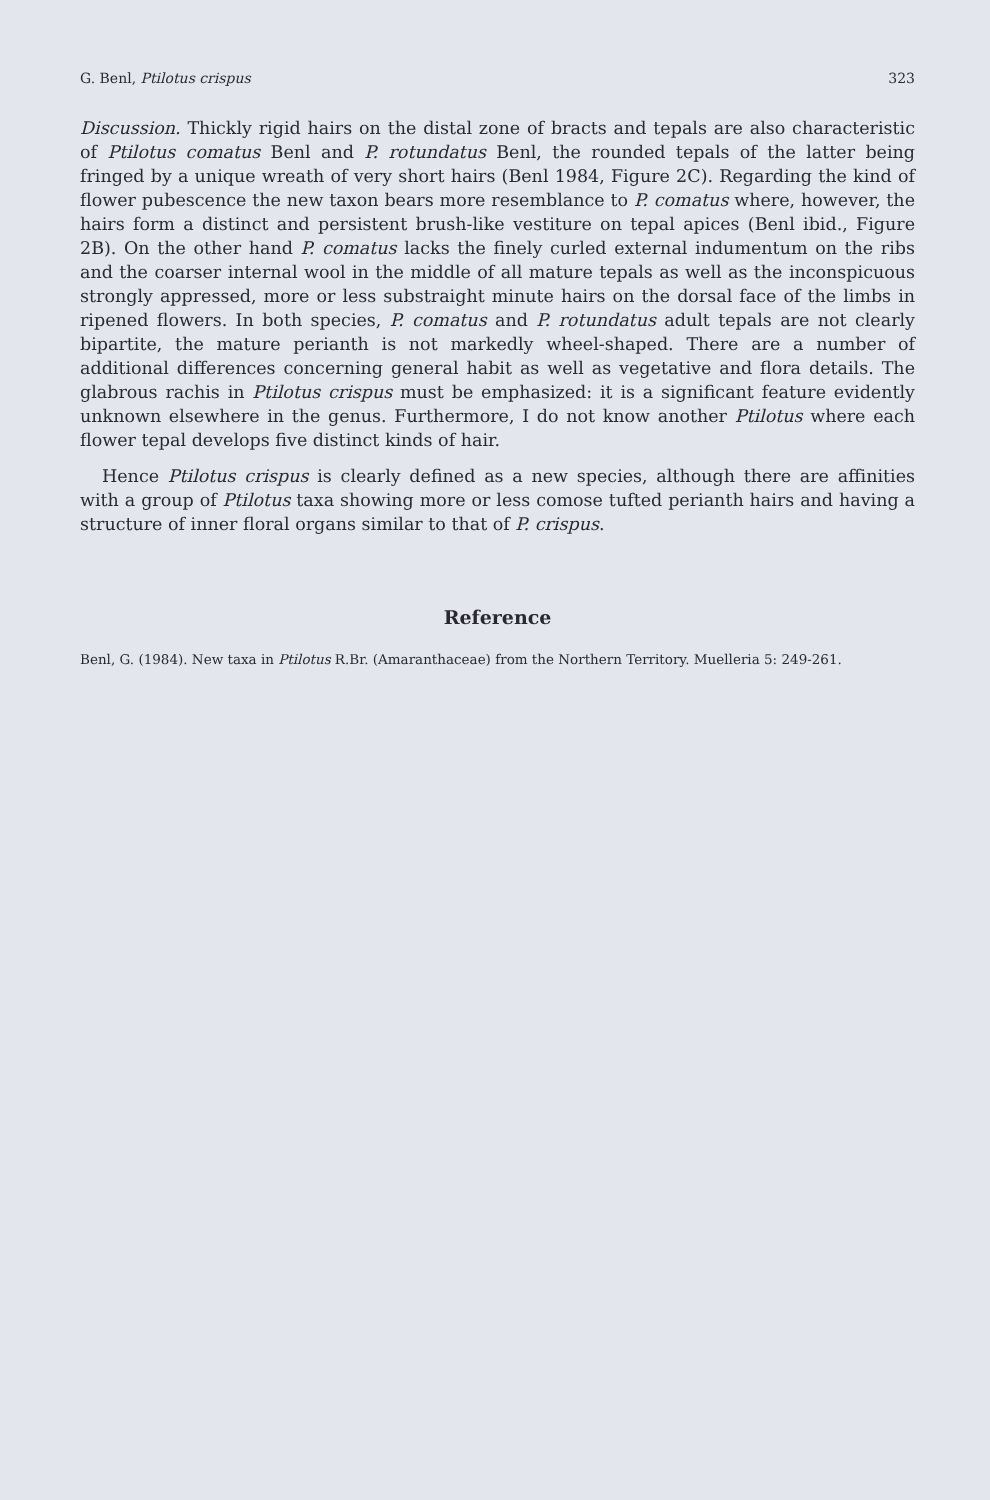G. Benl, Ptilotus crispus 323
Discussion. Thickly rigid hairs on the distal zone of bracts and tepals are also characteristic of Ptilotus comatus Benl and P. rotundatus Benl, the rounded tepals of the latter being fringed by a unique wreath of very short hairs (Benl 1984, Figure 2C). Regarding the kind of flower pubescence the new taxon bears more resemblance to P. comatus where, however, the hairs form a distinct and persistent brush-like vestiture on tepal apices (Benl ibid., Figure 2B). On the other hand P. comatus lacks the finely curled external indumentum on the ribs and the coarser internal wool in the middle of all mature tepals as well as the inconspicuous strongly appressed, more or less substraight minute hairs on the dorsal face of the limbs in ripened flowers. In both species, P. comatus and P. rotundatus adult tepals are not clearly bipartite, the mature perianth is not markedly wheel-shaped. There are a number of additional differences concerning general habit as well as vegetative and flora details. The glabrous rachis in Ptilotus crispus must be emphasized: it is a significant feature evidently unknown elsewhere in the genus. Furthermore, I do not know another Ptilotus where each flower tepal develops five distinct kinds of hair.
Hence Ptilotus crispus is clearly defined as a new species, although there are affinities with a group of Ptilotus taxa showing more or less comose tufted perianth hairs and having a structure of inner floral organs similar to that of P. crispus.
Reference
Benl, G. (1984). New taxa in Ptilotus R.Br. (Amaranthaceae) from the Northern Territory. Muelleria 5: 249-261.